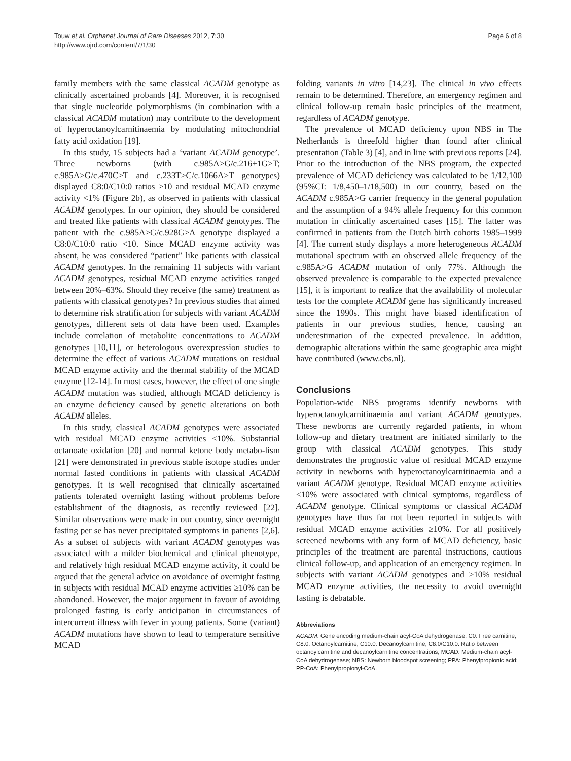Touw et al. Orphanet Journal of Rare Diseases 2012, 7:30
http://www.ojrd.com/content/7/1/30
Page 6 of 8
family members with the same classical ACADM genotype as clinically ascertained probands [4]. Moreover, it is recognised that single nucleotide polymorphisms (in combination with a classical ACADM mutation) may contribute to the development of hyperoctanoylcarnitinaemia by modulating mitochondrial fatty acid oxidation [19].
In this study, 15 subjects had a ‘variant ACADM genotype’. Three newborns (with c.985A>G/c.216+1G>T; c.985A>G/c.470C>T and c.233T>C/c.1066A>T genotypes) displayed C8:0/C10:0 ratios >10 and residual MCAD enzyme activity <1% (Figure 2b), as observed in patients with classical ACADM genotypes. In our opinion, they should be considered and treated like patients with classical ACADM genotypes. The patient with the c.985A>G/c.928G>A genotype displayed a C8:0/C10:0 ratio <10. Since MCAD enzyme activity was absent, he was considered “patient” like patients with classical ACADM genotypes. In the remaining 11 subjects with variant ACADM genotypes, residual MCAD enzyme activities ranged between 20%–63%. Should they receive (the same) treatment as patients with classical genotypes? In previous studies that aimed to determine risk stratification for subjects with variant ACADM genotypes, different sets of data have been used. Examples include correlation of metabolite concentrations to ACADM genotypes [10,11], or heterologous overexpression studies to determine the effect of various ACADM mutations on residual MCAD enzyme activity and the thermal stability of the MCAD enzyme [12-14]. In most cases, however, the effect of one single ACADM mutation was studied, although MCAD deficiency is an enzyme deficiency caused by genetic alterations on both ACADM alleles.
In this study, classical ACADM genotypes were associated with residual MCAD enzyme activities <10%. Substantial octanoate oxidation [20] and normal ketone body metabo-lism [21] were demonstrated in previous stable isotope studies under normal fasted conditions in patients with classical ACADM genotypes. It is well recognised that clinically ascertained patients tolerated overnight fasting without problems before establishment of the diagnosis, as recently reviewed [22]. Similar observations were made in our country, since overnight fasting per se has never precipitated symptoms in patients [2,6]. As a subset of subjects with variant ACADM genotypes was associated with a milder biochemical and clinical phenotype, and relatively high residual MCAD enzyme activity, it could be argued that the general advice on avoidance of overnight fasting in subjects with residual MCAD enzyme activities ≥10% can be abandoned. However, the major argument in favour of avoiding prolonged fasting is early anticipation in circumstances of intercurrent illness with fever in young patients. Some (variant) ACADM mutations have shown to lead to temperature sensitive MCAD
folding variants in vitro [14,23]. The clinical in vivo effects remain to be determined. Therefore, an emergency regimen and clinical follow-up remain basic principles of the treatment, regardless of ACADM genotype.
The prevalence of MCAD deficiency upon NBS in The Netherlands is threefold higher than found after clinical presentation (Table 3) [4], and in line with previous reports [24]. Prior to the introduction of the NBS program, the expected prevalence of MCAD deficiency was calculated to be 1/12,100 (95%CI: 1/8,450–1/18,500) in our country, based on the ACADM c.985A>G carrier frequency in the general population and the assumption of a 94% allele frequency for this common mutation in clinically ascertained cases [15]. The latter was confirmed in patients from the Dutch birth cohorts 1985–1999 [4]. The current study displays a more heterogeneous ACADM mutational spectrum with an observed allele frequency of the c.985A>G ACADM mutation of only 77%. Although the observed prevalence is comparable to the expected prevalence [15], it is important to realize that the availability of molecular tests for the complete ACADM gene has significantly increased since the 1990s. This might have biased identification of patients in our previous studies, hence, causing an underestimation of the expected prevalence. In addition, demographic alterations within the same geographic area might have contributed (www.cbs.nl).
Conclusions
Population-wide NBS programs identify newborns with hyperoctanoylcarnitinaemia and variant ACADM genotypes. These newborns are currently regarded patients, in whom follow-up and dietary treatment are initiated similarly to the group with classical ACADM genotypes. This study demonstrates the prognostic value of residual MCAD enzyme activity in newborns with hyperoctanoylcarnitinaemia and a variant ACADM genotype. Residual MCAD enzyme activities <10% were associated with clinical symptoms, regardless of ACADM genotype. Clinical symptoms or classical ACADM genotypes have thus far not been reported in subjects with residual MCAD enzyme activities ≥10%. For all positively screened newborns with any form of MCAD deficiency, basic principles of the treatment are parental instructions, cautious clinical follow-up, and application of an emergency regimen. In subjects with variant ACADM genotypes and ≥10% residual MCAD enzyme activities, the necessity to avoid overnight fasting is debatable.
Abbreviations
ACADM: Gene encoding medium-chain acyl-CoA dehydrogenase; C0: Free carnitine; C8:0: Octanoylcarnitine; C10:0: Decanoylcarnitine; C8:0/C10:0: Ratio between octanoylcarnitine and decanoylcarnitine concentrations; MCAD: Medium-chain acyl-CoA dehydrogenase; NBS: Newborn bloodspot screening; PPA: Phenylpropionic acid; PP-CoA: Phenylpropionyl-CoA.